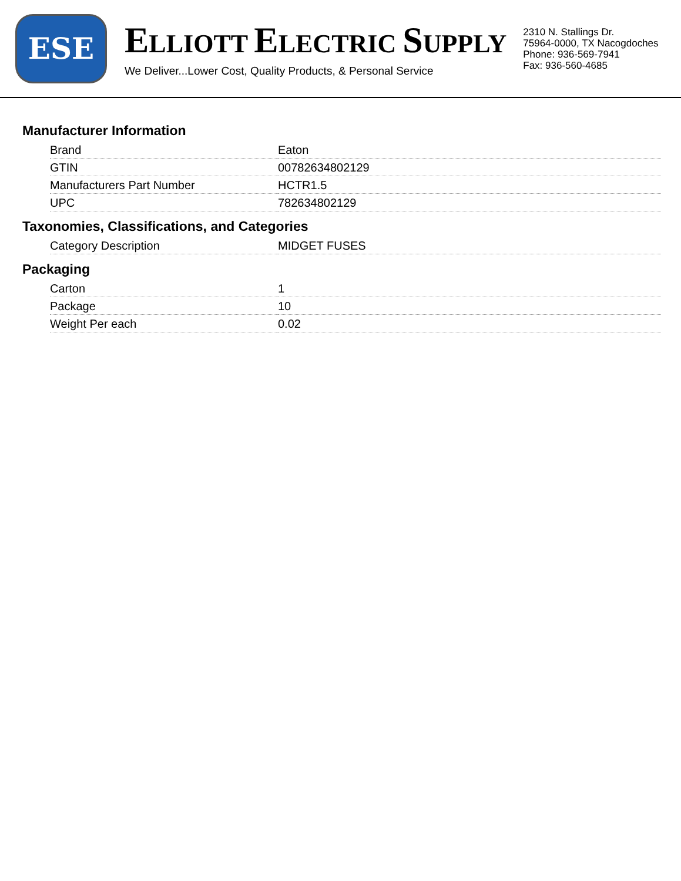ESE
ELLIOTT ELECTRIC SUPPLY
We Deliver...Lower Cost, Quality Products, & Personal Service
2310 N. Stallings Dr.
75964-0000, TX Nacogdoches
Phone: 936-569-7941
Fax: 936-560-4685
Manufacturer Information
| Brand | Eaton |
| GTIN | 00782634802129 |
| Manufacturers Part Number | HCTR1.5 |
| UPC | 782634802129 |
Taxonomies, Classifications, and Categories
| Category Description | MIDGET FUSES |
Packaging
| Carton | 1 |
| Package | 10 |
| Weight Per each | 0.02 |